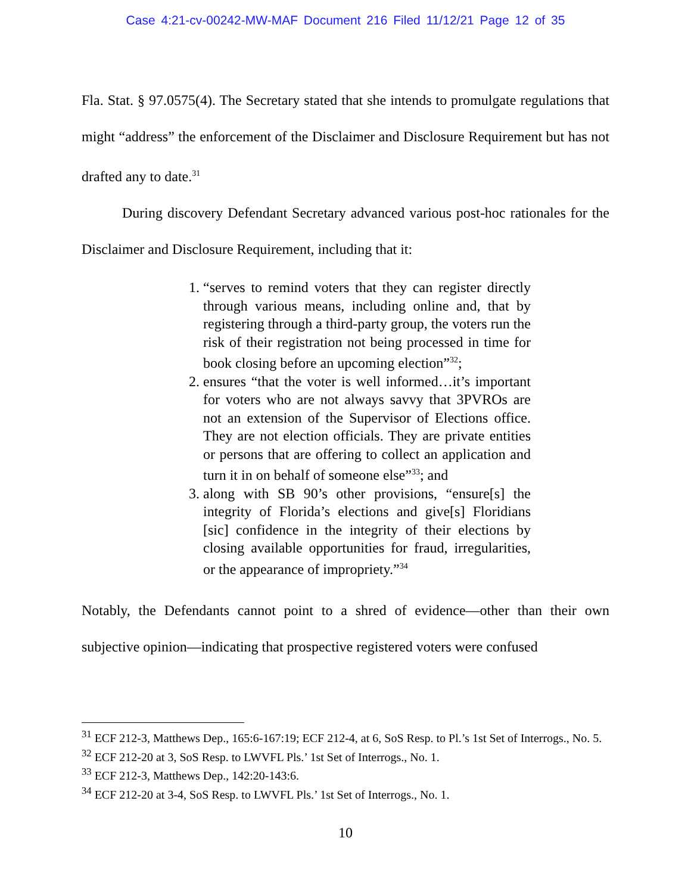Case 4:21-cv-00242-MW-MAF Document 216 Filed 11/12/21 Page 12 of 35
Fla. Stat. § 97.0575(4). The Secretary stated that she intends to promulgate regulations that might “address” the enforcement of the Disclaimer and Disclosure Requirement but has not drafted any to date.<sup>31</sup>
During discovery Defendant Secretary advanced various post-hoc rationales for the Disclaimer and Disclosure Requirement, including that it:
1. “serves to remind voters that they can register directly through various means, including online and, that by registering through a third-party group, the voters run the risk of their registration not being processed in time for book closing before an upcoming election”<sup>32</sup>;
2. ensures “that the voter is well informed…it’s important for voters who are not always savvy that 3PVROs are not an extension of the Supervisor of Elections office. They are not election officials. They are private entities or persons that are offering to collect an application and turn it in on behalf of someone else”<sup>33</sup>; and
3. along with SB 90’s other provisions, “ensure[s] the integrity of Florida’s elections and give[s] Floridians [sic] confidence in the integrity of their elections by closing available opportunities for fraud, irregularities, or the appearance of impropriety.”<sup>34</sup>
Notably, the Defendants cannot point to a shred of evidence—other than their own subjective opinion—indicating that prospective registered voters were confused
<sup>31</sup> ECF 212-3, Matthews Dep., 165:6-167:19; ECF 212-4, at 6, SoS Resp. to Pl.’s 1st Set of Interrogs., No. 5.
<sup>32</sup> ECF 212-20 at 3, SoS Resp. to LWVFL Pls.’ 1st Set of Interrogs., No. 1.
<sup>33</sup> ECF 212-3, Matthews Dep., 142:20-143:6.
<sup>34</sup> ECF 212-20 at 3-4, SoS Resp. to LWVFL Pls.’ 1st Set of Interrogs., No. 1.
10